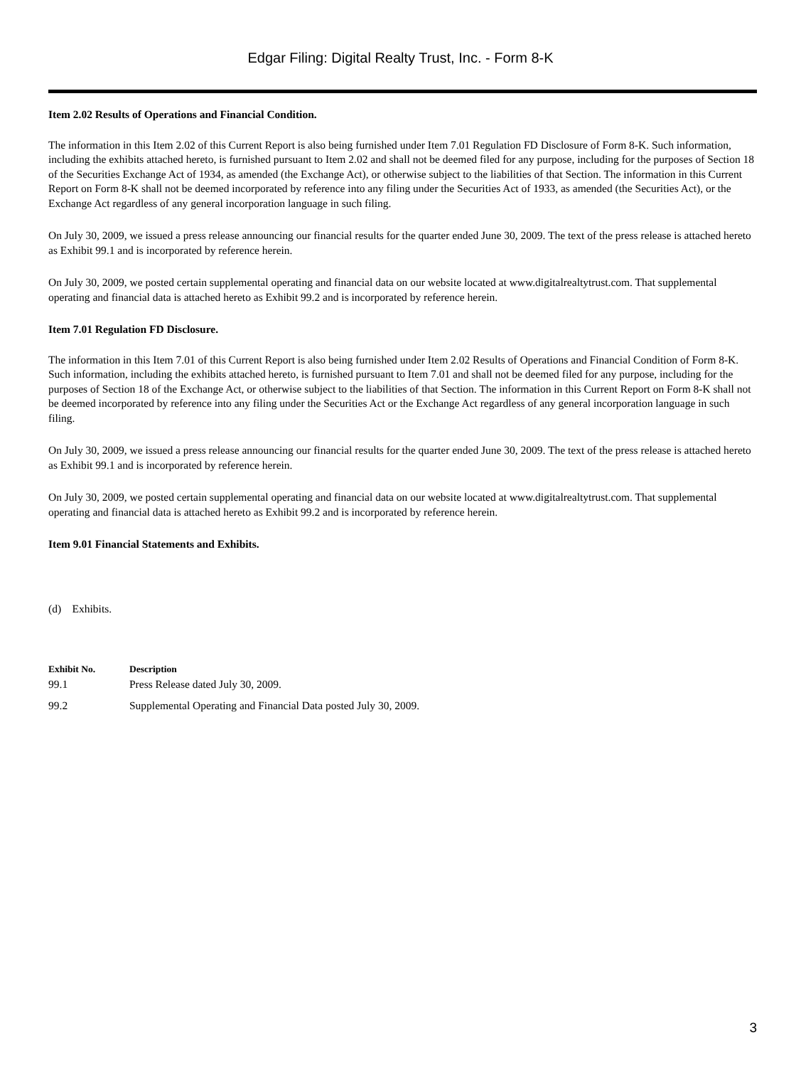Edgar Filing: Digital Realty Trust, Inc. - Form 8-K
Item 2.02 Results of Operations and Financial Condition.
The information in this Item 2.02 of this Current Report is also being furnished under Item 7.01 Regulation FD Disclosure of Form 8-K. Such information, including the exhibits attached hereto, is furnished pursuant to Item 2.02 and shall not be deemed filed for any purpose, including for the purposes of Section 18 of the Securities Exchange Act of 1934, as amended (the Exchange Act), or otherwise subject to the liabilities of that Section. The information in this Current Report on Form 8-K shall not be deemed incorporated by reference into any filing under the Securities Act of 1933, as amended (the Securities Act), or the Exchange Act regardless of any general incorporation language in such filing.
On July 30, 2009, we issued a press release announcing our financial results for the quarter ended June 30, 2009. The text of the press release is attached hereto as Exhibit 99.1 and is incorporated by reference herein.
On July 30, 2009, we posted certain supplemental operating and financial data on our website located at www.digitalrealtytrust.com. That supplemental operating and financial data is attached hereto as Exhibit 99.2 and is incorporated by reference herein.
Item 7.01 Regulation FD Disclosure.
The information in this Item 7.01 of this Current Report is also being furnished under Item 2.02 Results of Operations and Financial Condition of Form 8-K. Such information, including the exhibits attached hereto, is furnished pursuant to Item 7.01 and shall not be deemed filed for any purpose, including for the purposes of Section 18 of the Exchange Act, or otherwise subject to the liabilities of that Section. The information in this Current Report on Form 8-K shall not be deemed incorporated by reference into any filing under the Securities Act or the Exchange Act regardless of any general incorporation language in such filing.
On July 30, 2009, we issued a press release announcing our financial results for the quarter ended June 30, 2009. The text of the press release is attached hereto as Exhibit 99.1 and is incorporated by reference herein.
On July 30, 2009, we posted certain supplemental operating and financial data on our website located at www.digitalrealtytrust.com. That supplemental operating and financial data is attached hereto as Exhibit 99.2 and is incorporated by reference herein.
Item 9.01 Financial Statements and Exhibits.
(d) Exhibits.
| Exhibit No. | Description |
| --- | --- |
| 99.1 | Press Release dated July 30, 2009. |
| 99.2 | Supplemental Operating and Financial Data posted July 30, 2009. |
3